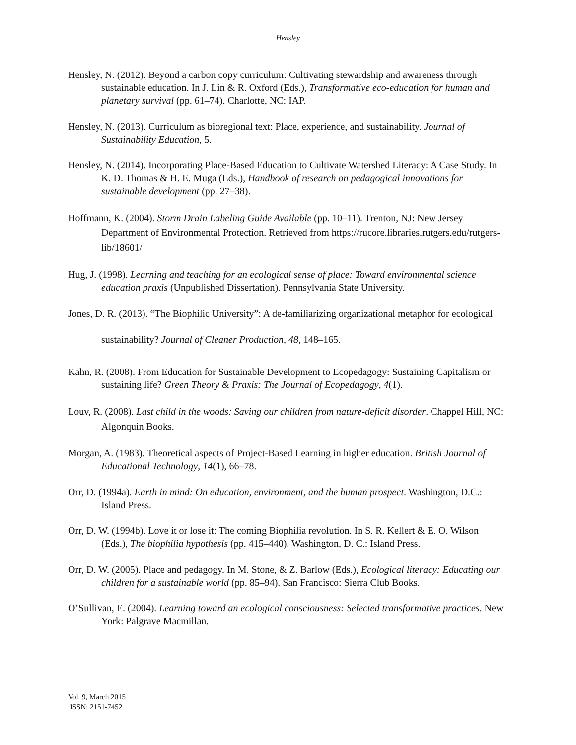Hensley
Hensley, N. (2012). Beyond a carbon copy curriculum: Cultivating stewardship and awareness through sustainable education. In J. Lin & R. Oxford (Eds.), Transformative eco-education for human and planetary survival (pp. 61–74). Charlotte, NC: IAP.
Hensley, N. (2013). Curriculum as bioregional text: Place, experience, and sustainability. Journal of Sustainability Education, 5.
Hensley, N. (2014). Incorporating Place-Based Education to Cultivate Watershed Literacy: A Case Study. In K. D. Thomas & H. E. Muga (Eds.), Handbook of research on pedagogical innovations for sustainable development (pp. 27–38).
Hoffmann, K. (2004). Storm Drain Labeling Guide Available (pp. 10–11). Trenton, NJ: New Jersey Department of Environmental Protection. Retrieved from https://rucore.libraries.rutgers.edu/rutgers-lib/18601/
Hug, J. (1998). Learning and teaching for an ecological sense of place: Toward environmental science education praxis (Unpublished Dissertation). Pennsylvania State University.
Jones, D. R. (2013). “The Biophilic University”: A de-familiarizing organizational metaphor for ecological sustainability? Journal of Cleaner Production, 48, 148–165.
Kahn, R. (2008). From Education for Sustainable Development to Ecopedagogy: Sustaining Capitalism or sustaining life? Green Theory & Praxis: The Journal of Ecopedagogy, 4(1).
Louv, R. (2008). Last child in the woods: Saving our children from nature-deficit disorder. Chappel Hill, NC: Algonquin Books.
Morgan, A. (1983). Theoretical aspects of Project-Based Learning in higher education. British Journal of Educational Technology, 14(1), 66–78.
Orr, D. (1994a). Earth in mind: On education, environment, and the human prospect. Washington, D.C.: Island Press.
Orr, D. W. (1994b). Love it or lose it: The coming Biophilia revolution. In S. R. Kellert & E. O. Wilson (Eds.), The biophilia hypothesis (pp. 415–440). Washington, D. C.: Island Press.
Orr, D. W. (2005). Place and pedagogy. In M. Stone, & Z. Barlow (Eds.), Ecological literacy: Educating our children for a sustainable world (pp. 85–94). San Francisco: Sierra Club Books.
O’Sullivan, E. (2004). Learning toward an ecological consciousness: Selected transformative practices. New York: Palgrave Macmillan.
Vol. 9, March 2015
ISSN: 2151-7452